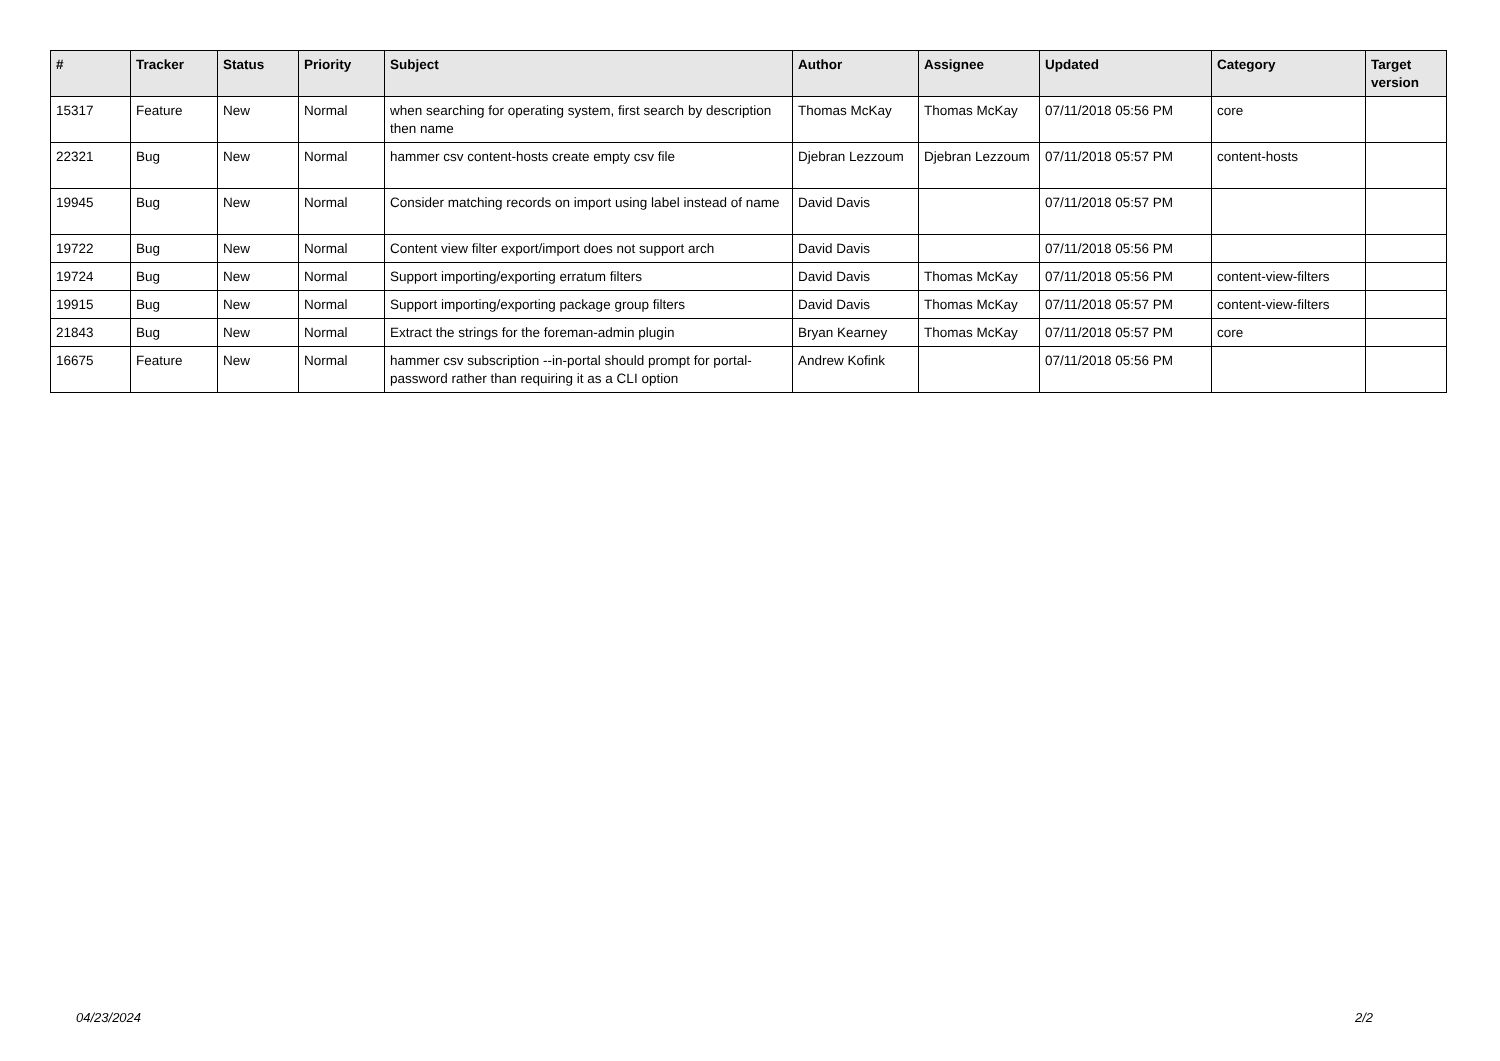| # | Tracker | Status | Priority | Subject | Author | Assignee | Updated | Category | Target version |
| --- | --- | --- | --- | --- | --- | --- | --- | --- | --- |
| 15317 | Feature | New | Normal | when searching for operating system, first search by description then name | Thomas McKay | Thomas McKay | 07/11/2018 05:56 PM | core | |
| 22321 | Bug | New | Normal | hammer csv content-hosts create empty csv file | Djebran Lezzoum | Djebran Lezzoum | 07/11/2018 05:57 PM | content-hosts | |
| 19945 | Bug | New | Normal | Consider matching records on import using label instead of name | David Davis | | 07/11/2018 05:57 PM | | |
| 19722 | Bug | New | Normal | Content view filter export/import does not support arch | David Davis | | 07/11/2018 05:56 PM | | |
| 19724 | Bug | New | Normal | Support importing/exporting erratum filters | David Davis | Thomas McKay | 07/11/2018 05:56 PM | content-view-filters | |
| 19915 | Bug | New | Normal | Support importing/exporting package group filters | David Davis | Thomas McKay | 07/11/2018 05:57 PM | content-view-filters | |
| 21843 | Bug | New | Normal | Extract the strings for the foreman-admin plugin | Bryan Kearney | Thomas McKay | 07/11/2018 05:57 PM | core | |
| 16675 | Feature | New | Normal | hammer csv subscription --in-portal should prompt for portal-password rather than requiring it as a CLI option | Andrew Kofink | | 07/11/2018 05:56 PM | | |
04/23/2024 2/2